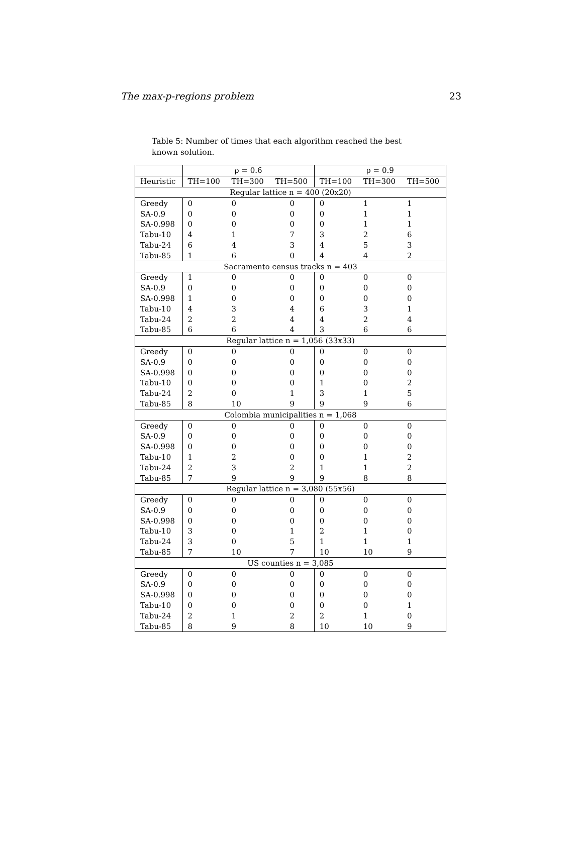The max-p-regions problem 23
Table 5: Number of times that each algorithm reached the best known solution.
| | ρ = 0.6 | | | ρ = 0.9 | | |
| --- | --- | --- | --- | --- | --- | --- |
| Heuristic | TH=100 | TH=300 | TH=500 | TH=100 | TH=300 | TH=500 |
| Regular lattice n = 400 (20x20) | | | | | | |
| Greedy | 0 | 0 | 0 | 0 | 1 | 1 |
| SA-0.9 | 0 | 0 | 0 | 0 | 1 | 1 |
| SA-0.998 | 0 | 0 | 0 | 0 | 1 | 1 |
| Tabu-10 | 4 | 1 | 7 | 3 | 2 | 6 |
| Tabu-24 | 6 | 4 | 3 | 4 | 5 | 3 |
| Tabu-85 | 1 | 6 | 0 | 4 | 4 | 2 |
| Sacramento census tracks n = 403 | | | | | | |
| Greedy | 1 | 0 | 0 | 0 | 0 | 0 |
| SA-0.9 | 0 | 0 | 0 | 0 | 0 | 0 |
| SA-0.998 | 1 | 0 | 0 | 0 | 0 | 0 |
| Tabu-10 | 4 | 3 | 4 | 6 | 3 | 1 |
| Tabu-24 | 2 | 2 | 4 | 4 | 2 | 4 |
| Tabu-85 | 6 | 6 | 4 | 3 | 6 | 6 |
| Regular lattice n = 1,056 (33x33) | | | | | | |
| Greedy | 0 | 0 | 0 | 0 | 0 | 0 |
| SA-0.9 | 0 | 0 | 0 | 0 | 0 | 0 |
| SA-0.998 | 0 | 0 | 0 | 0 | 0 | 0 |
| Tabu-10 | 0 | 0 | 0 | 1 | 0 | 2 |
| Tabu-24 | 2 | 0 | 1 | 3 | 1 | 5 |
| Tabu-85 | 8 | 10 | 9 | 9 | 9 | 6 |
| Colombia municipalities n = 1,068 | | | | | | |
| Greedy | 0 | 0 | 0 | 0 | 0 | 0 |
| SA-0.9 | 0 | 0 | 0 | 0 | 0 | 0 |
| SA-0.998 | 0 | 0 | 0 | 0 | 0 | 0 |
| Tabu-10 | 1 | 2 | 0 | 0 | 1 | 2 |
| Tabu-24 | 2 | 3 | 2 | 1 | 1 | 2 |
| Tabu-85 | 7 | 9 | 9 | 9 | 8 | 8 |
| Regular lattice n = 3,080 (55x56) | | | | | | |
| Greedy | 0 | 0 | 0 | 0 | 0 | 0 |
| SA-0.9 | 0 | 0 | 0 | 0 | 0 | 0 |
| SA-0.998 | 0 | 0 | 0 | 0 | 0 | 0 |
| Tabu-10 | 3 | 0 | 1 | 2 | 1 | 0 |
| Tabu-24 | 3 | 0 | 5 | 1 | 1 | 1 |
| Tabu-85 | 7 | 10 | 7 | 10 | 10 | 9 |
| US counties n = 3,085 | | | | | | |
| Greedy | 0 | 0 | 0 | 0 | 0 | 0 |
| SA-0.9 | 0 | 0 | 0 | 0 | 0 | 0 |
| SA-0.998 | 0 | 0 | 0 | 0 | 0 | 0 |
| Tabu-10 | 0 | 0 | 0 | 0 | 0 | 1 |
| Tabu-24 | 2 | 1 | 2 | 2 | 1 | 0 |
| Tabu-85 | 8 | 9 | 8 | 10 | 10 | 9 |